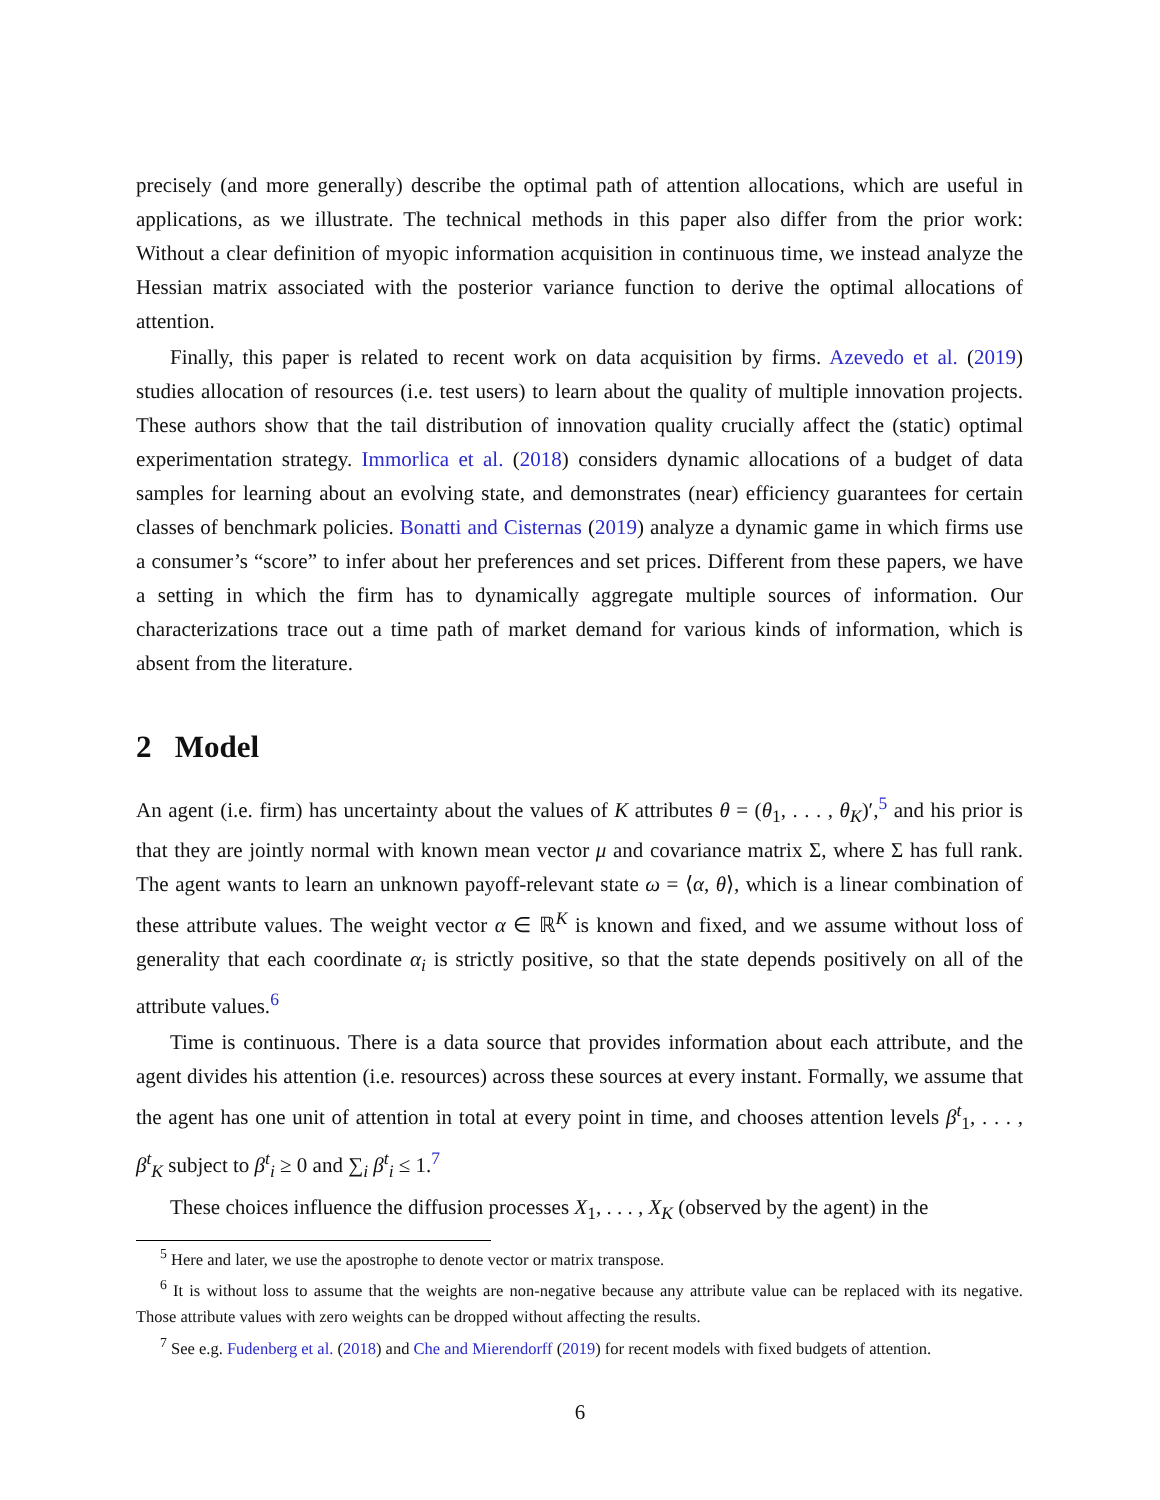precisely (and more generally) describe the optimal path of attention allocations, which are useful in applications, as we illustrate. The technical methods in this paper also differ from the prior work: Without a clear definition of myopic information acquisition in continuous time, we instead analyze the Hessian matrix associated with the posterior variance function to derive the optimal allocations of attention.
Finally, this paper is related to recent work on data acquisition by firms. Azevedo et al. (2019) studies allocation of resources (i.e. test users) to learn about the quality of multiple innovation projects. These authors show that the tail distribution of innovation quality crucially affect the (static) optimal experimentation strategy. Immorlica et al. (2018) considers dynamic allocations of a budget of data samples for learning about an evolving state, and demonstrates (near) efficiency guarantees for certain classes of benchmark policies. Bonatti and Cisternas (2019) analyze a dynamic game in which firms use a consumer’s “score” to infer about her preferences and set prices. Different from these papers, we have a setting in which the firm has to dynamically aggregate multiple sources of information. Our characterizations trace out a time path of market demand for various kinds of information, which is absent from the literature.
2 Model
An agent (i.e. firm) has uncertainty about the values of K attributes θ = (θ<sub>1</sub>, . . . , θ<sub>K</sub>)′,<sup>5</sup> and his prior is that they are jointly normal with known mean vector μ and covariance matrix Σ, where Σ has full rank. The agent wants to learn an unknown payoff-relevant state ω = ⟨α, θ⟩, which is a linear combination of these attribute values. The weight vector α ∈ ℝ<sup>K</sup> is known and fixed, and we assume without loss of generality that each coordinate α<sub>i</sub> is strictly positive, so that the state depends positively on all of the attribute values.<sup>6</sup>
Time is continuous. There is a data source that provides information about each attribute, and the agent divides his attention (i.e. resources) across these sources at every instant. Formally, we assume that the agent has one unit of attention in total at every point in time, and chooses attention levels β<sup>t</sup><sub>1</sub>, . . . , β<sup>t</sup><sub>K</sub> subject to β<sup>t</sup><sub>i</sub> ≥ 0 and ∑<sub>i</sub> β<sup>t</sup><sub>i</sub> ≤ 1.<sup>7</sup>
These choices influence the diffusion processes X<sub>1</sub>, . . . , X<sub>K</sub> (observed by the agent) in the
<sup>5</sup> Here and later, we use the apostrophe to denote vector or matrix transpose.
<sup>6</sup> It is without loss to assume that the weights are non-negative because any attribute value can be replaced with its negative. Those attribute values with zero weights can be dropped without affecting the results.
<sup>7</sup> See e.g. Fudenberg et al. (2018) and Che and Mierendorff (2019) for recent models with fixed budgets of attention.
6